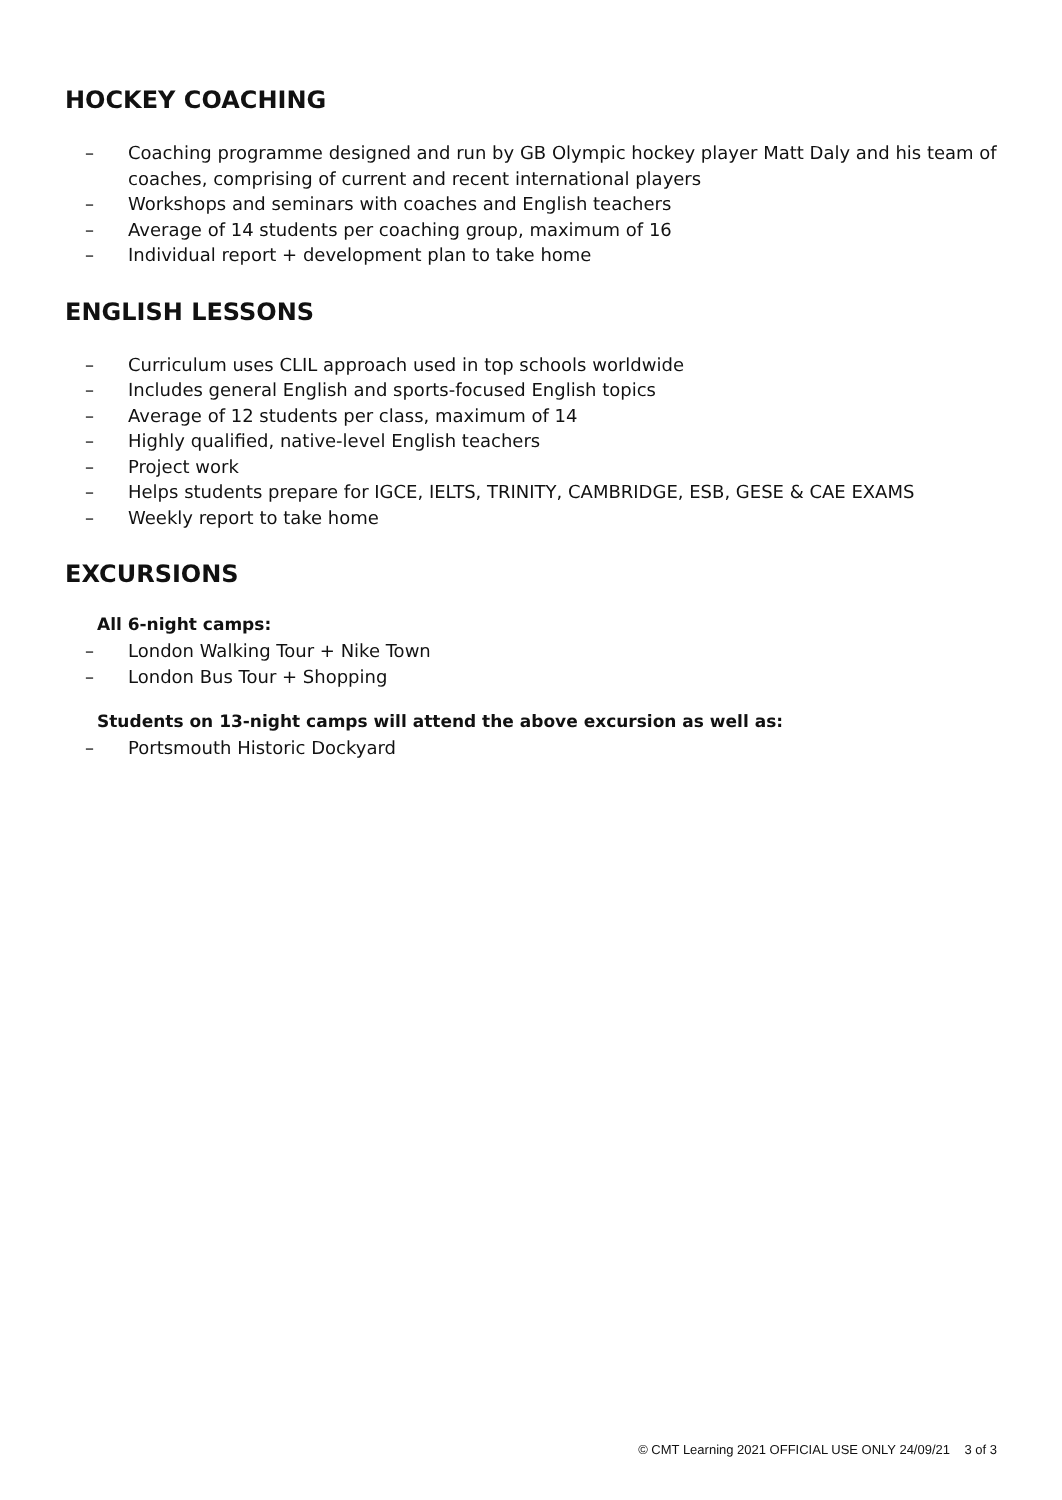HOCKEY COACHING
– Coaching programme designed and run by GB Olympic hockey player Matt Daly and his team of coaches, comprising of current and recent international players
– Workshops and seminars with coaches and English teachers
– Average of 14 students per coaching group, maximum of 16
– Individual report + development plan to take home
ENGLISH LESSONS
– Curriculum uses CLIL approach used in top schools worldwide
– Includes general English and sports-focused English topics
– Average of 12 students per class, maximum of 14
– Highly qualified, native-level English teachers
– Project work
– Helps students prepare for IGCE, IELTS, TRINITY, CAMBRIDGE, ESB, GESE & CAE EXAMS
– Weekly report to take home
EXCURSIONS
All 6-night camps:
– London Walking Tour + Nike Town
– London Bus Tour + Shopping
Students on 13-night camps will attend the above excursion as well as:
– Portsmouth Historic Dockyard
© CMT Learning 2021 OFFICIAL USE ONLY 24/09/21 3 of 3